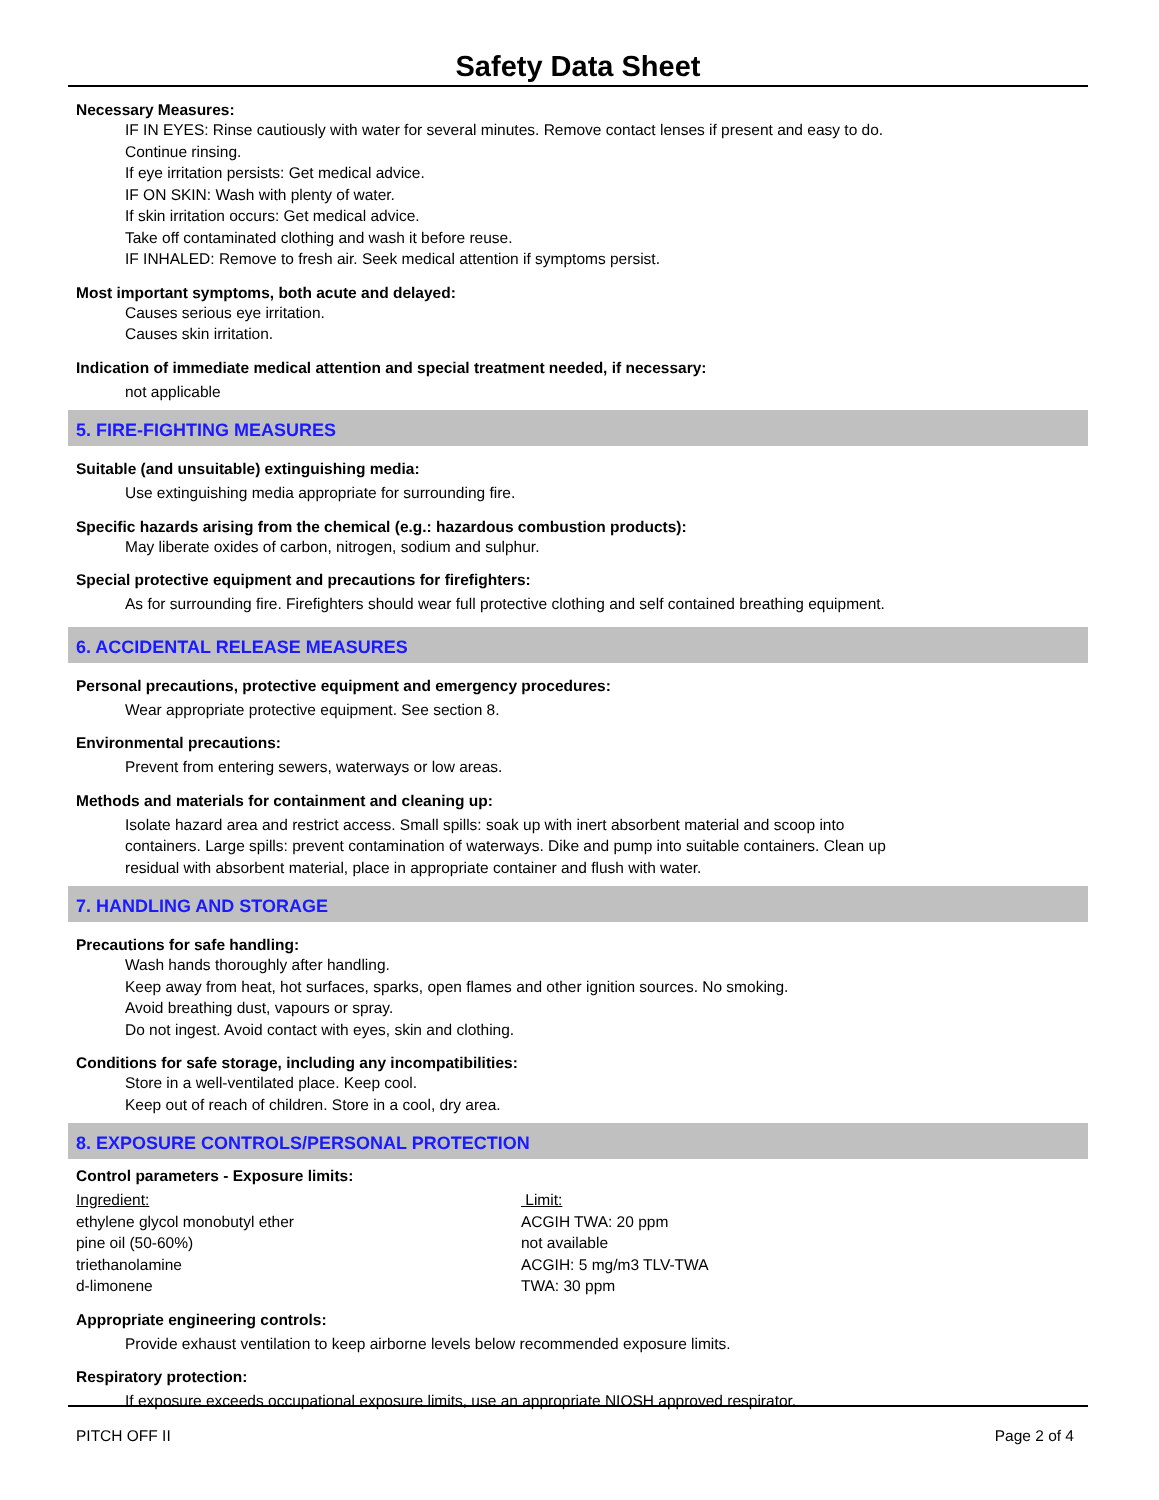Safety Data Sheet
Necessary Measures:
IF IN EYES: Rinse cautiously with water for several minutes. Remove contact lenses if present and easy to do.
Continue rinsing.
If eye irritation persists: Get medical advice.
IF ON SKIN: Wash with plenty of water.
If skin irritation occurs: Get medical advice.
Take off contaminated clothing and wash it before reuse.
IF INHALED: Remove to fresh air. Seek medical attention if symptoms persist.
Most important symptoms, both acute and delayed:
Causes serious eye irritation.
Causes skin irritation.
Indication of immediate medical attention and special treatment needed, if necessary:
not applicable
5. FIRE-FIGHTING MEASURES
Suitable (and unsuitable) extinguishing media:
Use extinguishing media appropriate for surrounding fire.
Specific hazards arising from the chemical (e.g.: hazardous combustion products):
May liberate oxides of carbon, nitrogen, sodium and sulphur.
Special protective equipment and precautions for firefighters:
As for surrounding fire. Firefighters should wear full protective clothing and self contained breathing equipment.
6. ACCIDENTAL RELEASE MEASURES
Personal precautions, protective equipment and emergency procedures:
Wear appropriate protective equipment. See section 8.
Environmental precautions:
Prevent from entering sewers, waterways or low areas.
Methods and materials for containment and cleaning up:
Isolate hazard area and restrict access. Small spills: soak up with inert absorbent material and scoop into
containers. Large spills: prevent contamination of waterways. Dike and pump into suitable containers. Clean up
residual with absorbent material, place in appropriate container and flush with water.
7. HANDLING AND STORAGE
Precautions for safe handling:
Wash hands thoroughly after handling.
Keep away from heat, hot surfaces, sparks, open flames and other ignition sources. No smoking.
Avoid breathing dust, vapours or spray.
Do not ingest. Avoid contact with eyes, skin and clothing.
Conditions for safe storage, including any incompatibilities:
Store in a well-ventilated place. Keep cool.
Keep out of reach of children. Store in a cool, dry area.
8. EXPOSURE CONTROLS/PERSONAL PROTECTION
Control parameters - Exposure limits:
| Ingredient: | Limit: |
| ethylene glycol monobutyl ether | ACGIH TWA: 20 ppm |
| pine oil (50-60%) | not available |
| triethanolamine | ACGIH: 5 mg/m3 TLV-TWA |
| d-limonene | TWA: 30 ppm |
Appropriate engineering controls:
Provide exhaust ventilation to keep airborne levels below recommended exposure limits.
Respiratory protection:
If exposure exceeds occupational exposure limits, use an appropriate NIOSH approved respirator.
PITCH OFF II Page 2 of 4